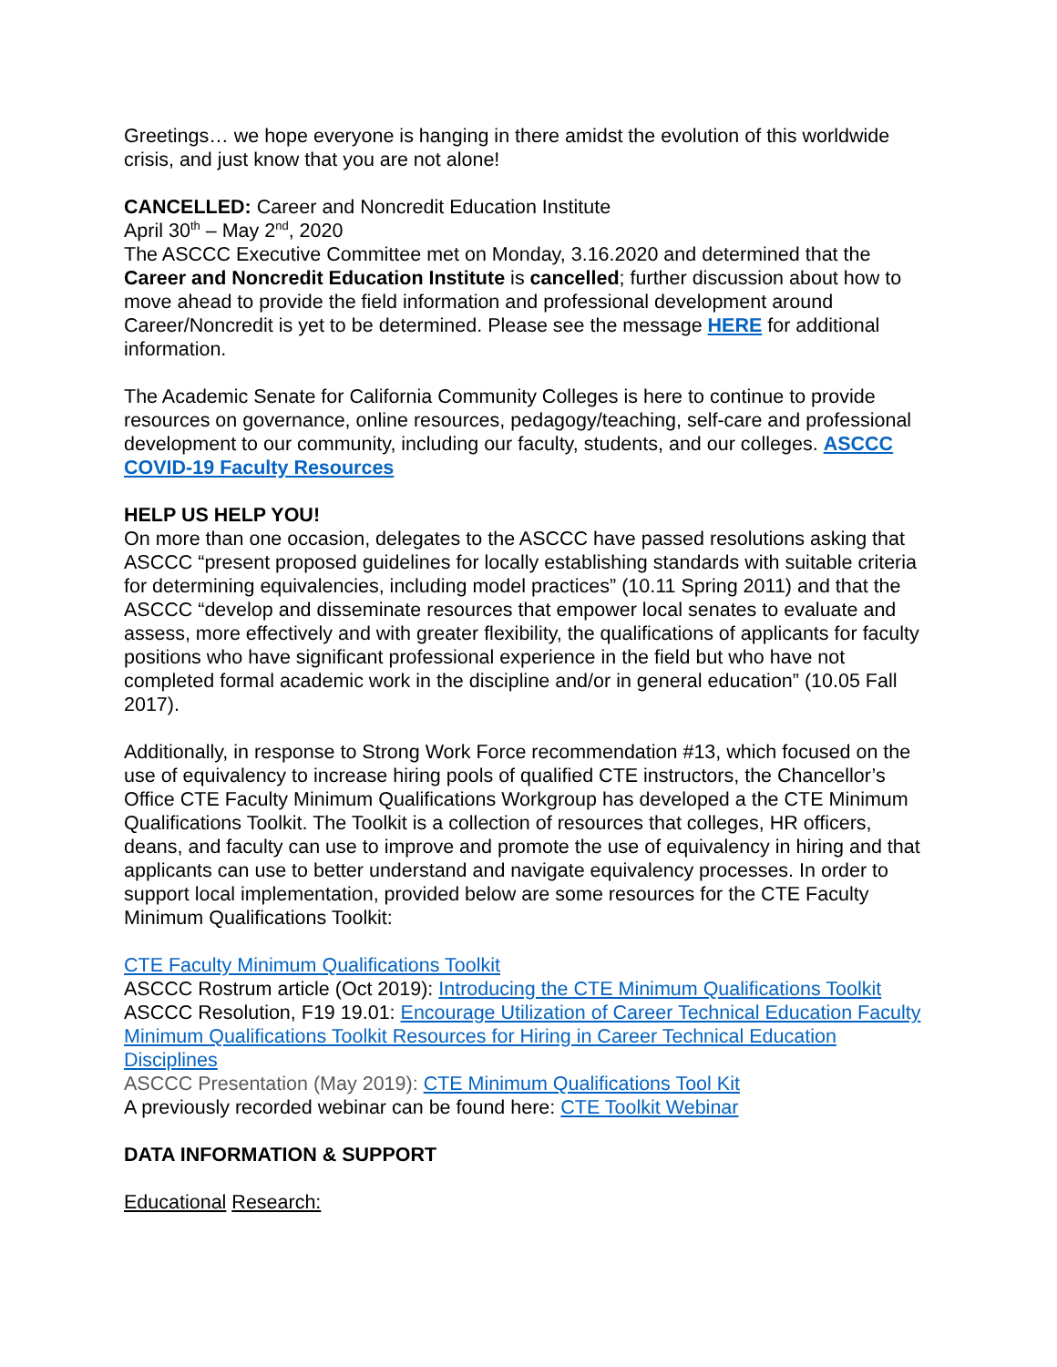Greetings… we hope everyone is hanging in there amidst the evolution of this worldwide crisis, and just know that you are not alone!
CANCELLED: Career and Noncredit Education Institute
April 30<sup>th</sup> – May 2<sup>nd</sup>, 2020
The ASCCC Executive Committee met on Monday, 3.16.2020 and determined that the Career and Noncredit Education Institute is cancelled; further discussion about how to move ahead to provide the field information and professional development around Career/Noncredit is yet to be determined. Please see the message HERE for additional information.
The Academic Senate for California Community Colleges is here to continue to provide resources on governance, online resources, pedagogy/teaching, self-care and professional development to our community, including our faculty, students, and our colleges. ASCCC COVID-19 Faculty Resources
HELP US HELP YOU!
On more than one occasion, delegates to the ASCCC have passed resolutions asking that ASCCC “present proposed guidelines for locally establishing standards with suitable criteria for determining equivalencies, including model practices” (10.11 Spring 2011) and that the ASCCC “develop and disseminate resources that empower local senates to evaluate and assess, more effectively and with greater flexibility, the qualifications of applicants for faculty positions who have significant professional experience in the field but who have not completed formal academic work in the discipline and/or in general education” (10.05 Fall 2017).
Additionally, in response to Strong Work Force recommendation #13, which focused on the use of equivalency to increase hiring pools of qualified CTE instructors, the Chancellor’s Office CTE Faculty Minimum Qualifications Workgroup has developed a the CTE Minimum Qualifications Toolkit. The Toolkit is a collection of resources that colleges, HR officers, deans, and faculty can use to improve and promote the use of equivalency in hiring and that applicants can use to better understand and navigate equivalency processes. In order to support local implementation, provided below are some resources for the CTE Faculty Minimum Qualifications Toolkit:
CTE Faculty Minimum Qualifications Toolkit
ASCCC Rostrum article (Oct 2019): Introducing the CTE Minimum Qualifications Toolkit
ASCCC Resolution, F19 19.01: Encourage Utilization of Career Technical Education Faculty Minimum Qualifications Toolkit Resources for Hiring in Career Technical Education Disciplines
ASCCC Presentation (May 2019): CTE Minimum Qualifications Tool Kit
A previously recorded webinar can be found here: CTE Toolkit Webinar
DATA INFORMATION & SUPPORT
Educational Research: